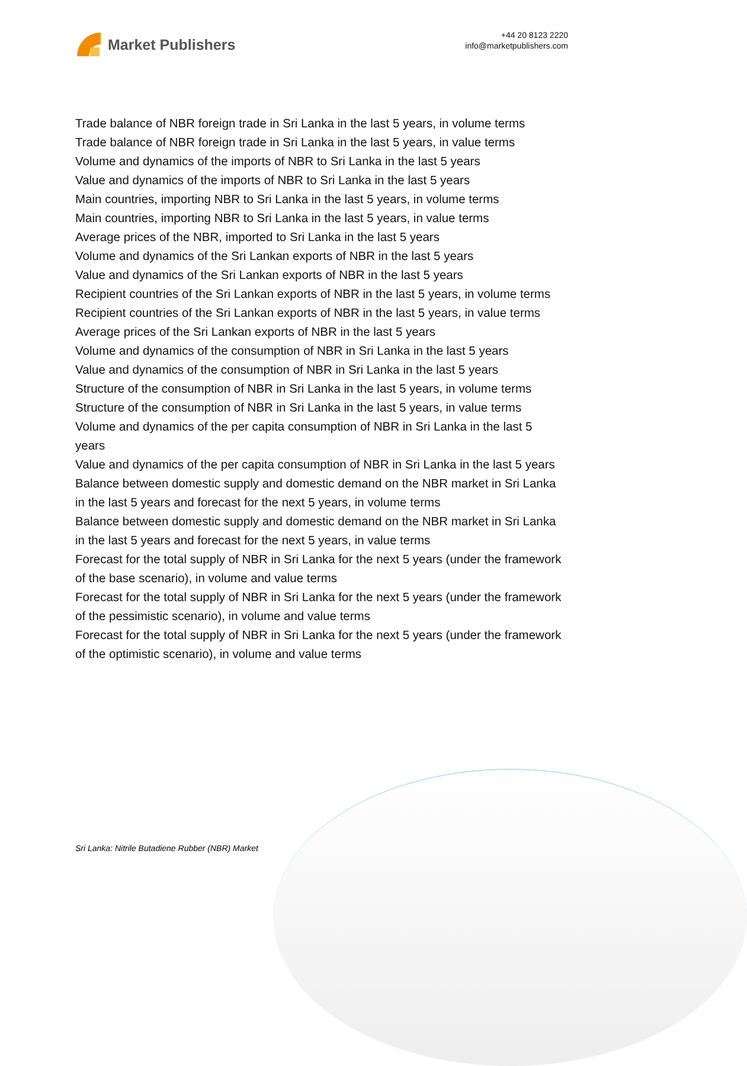Market Publishers
+44 20 8123 2220
info@marketpublishers.com
Trade balance of NBR foreign trade in Sri Lanka in the last 5 years, in volume terms
Trade balance of NBR foreign trade in Sri Lanka in the last 5 years, in value terms
Volume and dynamics of the imports of NBR to Sri Lanka in the last 5 years
Value and dynamics of the imports of NBR to Sri Lanka in the last 5 years
Main countries, importing NBR to Sri Lanka in the last 5 years, in volume terms
Main countries, importing NBR to Sri Lanka in the last 5 years, in value terms
Average prices of the NBR, imported to Sri Lanka in the last 5 years
Volume and dynamics of the Sri Lankan exports of NBR in the last 5 years
Value and dynamics of the Sri Lankan exports of NBR in the last 5 years
Recipient countries of the Sri Lankan exports of NBR in the last 5 years, in volume terms
Recipient countries of the Sri Lankan exports of NBR in the last 5 years, in value terms
Average prices of the Sri Lankan exports of NBR in the last 5 years
Volume and dynamics of the consumption of NBR in Sri Lanka in the last 5 years
Value and dynamics of the consumption of NBR in Sri Lanka in the last 5 years
Structure of the consumption of NBR in Sri Lanka in the last 5 years, in volume terms
Structure of the consumption of NBR in Sri Lanka in the last 5 years, in value terms
Volume and dynamics of the per capita consumption of NBR in Sri Lanka in the last 5 years
Value and dynamics of the per capita consumption of NBR in Sri Lanka in the last 5 years
Balance between domestic supply and domestic demand on the NBR market in Sri Lanka in the last 5 years and forecast for the next 5 years, in volume terms
Balance between domestic supply and domestic demand on the NBR market in Sri Lanka in the last 5 years and forecast for the next 5 years, in value terms
Forecast for the total supply of NBR in Sri Lanka for the next 5 years (under the framework of the base scenario), in volume and value terms
Forecast for the total supply of NBR in Sri Lanka for the next 5 years (under the framework of the pessimistic scenario), in volume and value terms
Forecast for the total supply of NBR in Sri Lanka for the next 5 years (under the framework of the optimistic scenario), in volume and value terms
Sri Lanka: Nitrile Butadiene Rubber (NBR) Market